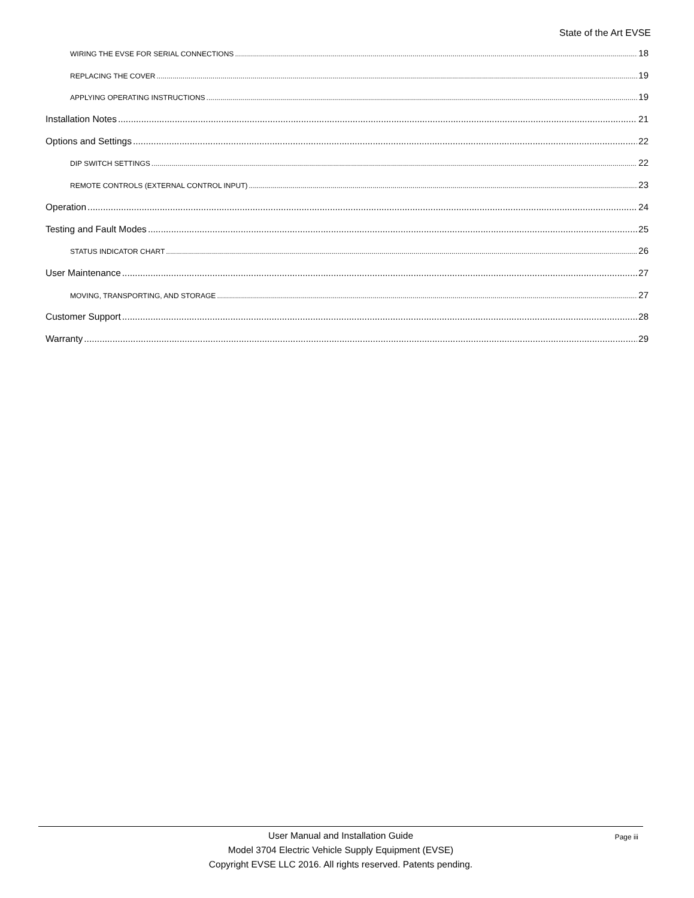State of the Art EVSE
WIRING THE EVSE FOR SERIAL CONNECTIONS 18
REPLACING THE COVER 19
APPLYING OPERATING INSTRUCTIONS 19
Installation Notes 21
Options and Settings 22
DIP SWITCH SETTINGS 22
REMOTE CONTROLS (EXTERNAL CONTROL INPUT) 23
Operation 24
Testing and Fault Modes 25
STATUS INDICATOR CHART 26
User Maintenance 27
MOVING, TRANSPORTING, AND STORAGE 27
Customer Support 28
Warranty 29
Page iii User Manual and Installation Guide
Model 3704 Electric Vehicle Supply Equipment (EVSE)
Copyright EVSE LLC 2016. All rights reserved. Patents pending.